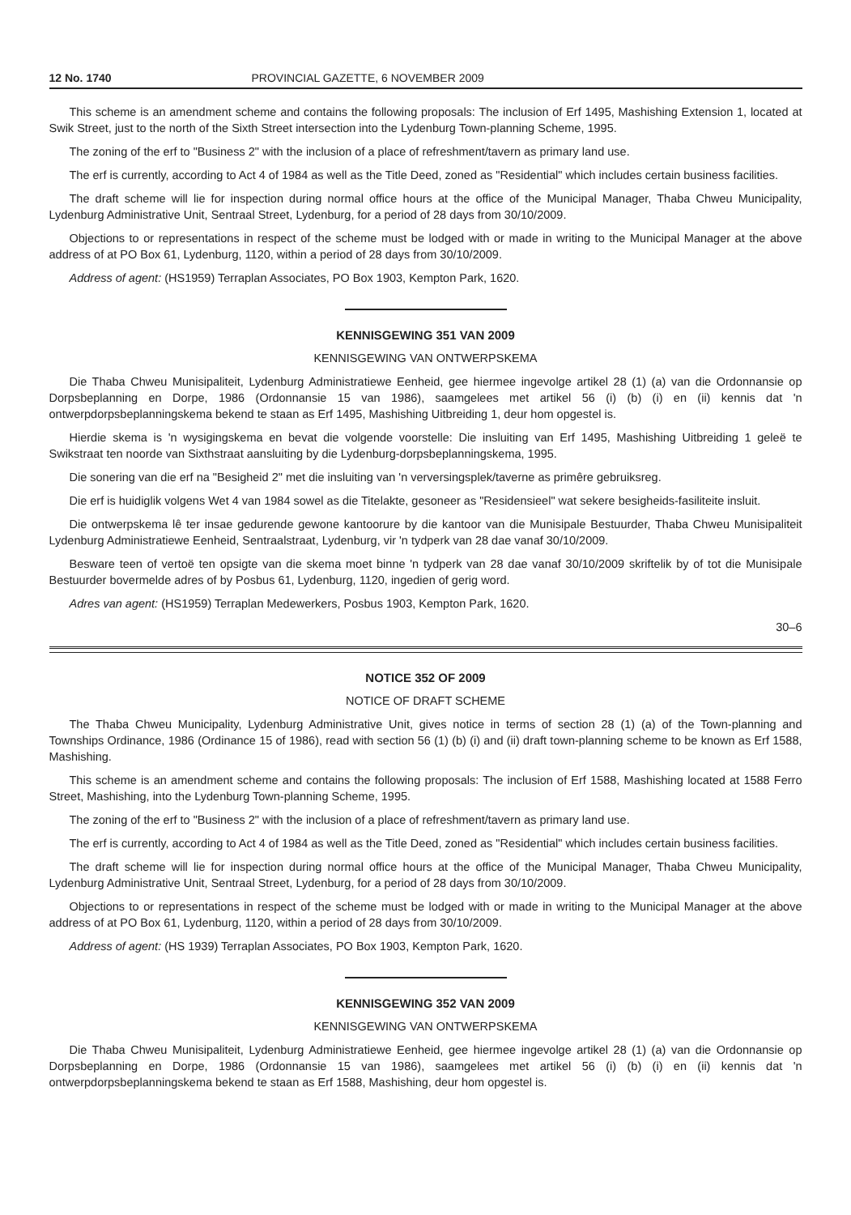12 No. 1740 PROVINCIAL GAZETTE, 6 NOVEMBER 2009
This scheme is an amendment scheme and contains the following proposals: The inclusion of Erf 1495, Mashishing Extension 1, located at Swik Street, just to the north of the Sixth Street intersection into the Lydenburg Town-planning Scheme, 1995.
The zoning of the erf to "Business 2" with the inclusion of a place of refreshment/tavern as primary land use.
The erf is currently, according to Act 4 of 1984 as well as the Title Deed, zoned as "Residential" which includes certain business facilities.
The draft scheme will lie for inspection during normal office hours at the office of the Municipal Manager, Thaba Chweu Municipality, Lydenburg Administrative Unit, Sentraal Street, Lydenburg, for a period of 28 days from 30/10/2009.
Objections to or representations in respect of the scheme must be lodged with or made in writing to the Municipal Manager at the above address of at PO Box 61, Lydenburg, 1120, within a period of 28 days from 30/10/2009.
Address of agent: (HS1959) Terraplan Associates, PO Box 1903, Kempton Park, 1620.
KENNISGEWING 351 VAN 2009
KENNISGEWING VAN ONTWERPSKEMA
Die Thaba Chweu Munisipaliteit, Lydenburg Administratiewe Eenheid, gee hiermee ingevolge artikel 28 (1) (a) van die Ordonnansie op Dorpsbeplanning en Dorpe, 1986 (Ordonnansie 15 van 1986), saamgelees met artikel 56 (i) (b) (i) en (ii) kennis dat 'n ontwerpdorpsbeplanningskema bekend te staan as Erf 1495, Mashishing Uitbreiding 1, deur hom opgestel is.
Hierdie skema is 'n wysigingskema en bevat die volgende voorstelle: Die insluiting van Erf 1495, Mashishing Uitbreiding 1 geleë te Swikstraat ten noorde van Sixthstraat aansluiting by die Lydenburg-dorpsbeplanningskema, 1995.
Die sonering van die erf na "Besigheid 2" met die insluiting van 'n verversingsplek/taverne as primêre gebruiksreg.
Die erf is huidiglik volgens Wet 4 van 1984 sowel as die Titelakte, gesoneer as "Residensieel" wat sekere besigheids-fasiliteite insluit.
Die ontwerpskema lê ter insae gedurende gewone kantoorure by die kantoor van die Munisipale Bestuurder, Thaba Chweu Munisipaliteit Lydenburg Administratiewe Eenheid, Sentraalstraat, Lydenburg, vir 'n tydperk van 28 dae vanaf 30/10/2009.
Besware teen of vertoë ten opsigte van die skema moet binne 'n tydperk van 28 dae vanaf 30/10/2009 skriftelik by of tot die Munisipale Bestuurder bovermelde adres of by Posbus 61, Lydenburg, 1120, ingedien of gerig word.
Adres van agent: (HS1959) Terraplan Medewerkers, Posbus 1903, Kempton Park, 1620.
30–6
NOTICE 352 OF 2009
NOTICE OF DRAFT SCHEME
The Thaba Chweu Municipality, Lydenburg Administrative Unit, gives notice in terms of section 28 (1) (a) of the Town-planning and Townships Ordinance, 1986 (Ordinance 15 of 1986), read with section 56 (1) (b) (i) and (ii) draft town-planning scheme to be known as Erf 1588, Mashishing.
This scheme is an amendment scheme and contains the following proposals: The inclusion of Erf 1588, Mashishing located at 1588 Ferro Street, Mashishing, into the Lydenburg Town-planning Scheme, 1995.
The zoning of the erf to "Business 2" with the inclusion of a place of refreshment/tavern as primary land use.
The erf is currently, according to Act 4 of 1984 as well as the Title Deed, zoned as "Residential" which includes certain business facilities.
The draft scheme will lie for inspection during normal office hours at the office of the Municipal Manager, Thaba Chweu Municipality, Lydenburg Administrative Unit, Sentraal Street, Lydenburg, for a period of 28 days from 30/10/2009.
Objections to or representations in respect of the scheme must be lodged with or made in writing to the Municipal Manager at the above address of at PO Box 61, Lydenburg, 1120, within a period of 28 days from 30/10/2009.
Address of agent: (HS 1939) Terraplan Associates, PO Box 1903, Kempton Park, 1620.
KENNISGEWING 352 VAN 2009
KENNISGEWING VAN ONTWERPSKEMA
Die Thaba Chweu Munisipaliteit, Lydenburg Administratiewe Eenheid, gee hiermee ingevolge artikel 28 (1) (a) van die Ordonnansie op Dorpsbeplanning en Dorpe, 1986 (Ordonnansie 15 van 1986), saamgelees met artikel 56 (i) (b) (i) en (ii) kennis dat 'n ontwerpdorpsbeplanningskema bekend te staan as Erf 1588, Mashishing, deur hom opgestel is.